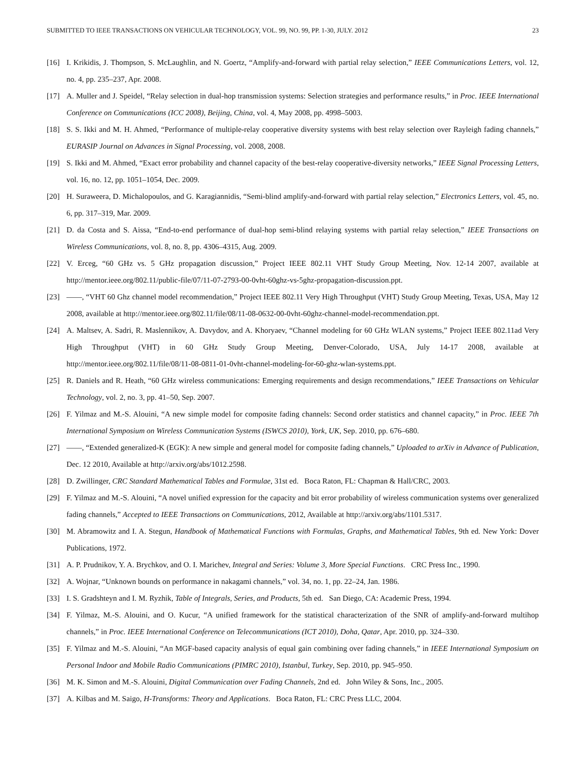SUBMITTED TO IEEE TRANSACTIONS ON VEHICULAR TECHNOLOGY, VOL. 99, NO. 99, PP. 1-30, JULY. 2012 23
[16] I. Krikidis, J. Thompson, S. McLaughlin, and N. Goertz, “Amplify-and-forward with partial relay selection,” IEEE Communications Letters, vol. 12, no. 4, pp. 235–237, Apr. 2008.
[17] A. Muller and J. Speidel, “Relay selection in dual-hop transmission systems: Selection strategies and performance results,” in Proc. IEEE International Conference on Communications (ICC 2008), Beijing, China, vol. 4, May 2008, pp. 4998–5003.
[18] S. S. Ikki and M. H. Ahmed, “Performance of multiple-relay cooperative diversity systems with best relay selection over Rayleigh fading channels,” EURASIP Journal on Advances in Signal Processing, vol. 2008, 2008.
[19] S. Ikki and M. Ahmed, “Exact error probability and channel capacity of the best-relay cooperative-diversity networks,” IEEE Signal Processing Letters, vol. 16, no. 12, pp. 1051–1054, Dec. 2009.
[20] H. Suraweera, D. Michalopoulos, and G. Karagiannidis, “Semi-blind amplify-and-forward with partial relay selection,” Electronics Letters, vol. 45, no. 6, pp. 317–319, Mar. 2009.
[21] D. da Costa and S. Aissa, “End-to-end performance of dual-hop semi-blind relaying systems with partial relay selection,” IEEE Transactions on Wireless Communications, vol. 8, no. 8, pp. 4306–4315, Aug. 2009.
[22] V. Erceg, “60 GHz vs. 5 GHz propagation discussion,” Project IEEE 802.11 VHT Study Group Meeting, Nov. 12-14 2007, available at http://mentor.ieee.org/802.11/public-file/07/11-07-2793-00-0vht-60ghz-vs-5ghz-propagation-discussion.ppt.
[23] ——, “VHT 60 Ghz channel model recommendation,” Project IEEE 802.11 Very High Throughput (VHT) Study Group Meeting, Texas, USA, May 12 2008, available at http://mentor.ieee.org/802.11/file/08/11-08-0632-00-0vht-60ghz-channel-model-recommendation.ppt.
[24] A. Maltsev, A. Sadri, R. Maslennikov, A. Davydov, and A. Khoryaev, “Channel modeling for 60 GHz WLAN systems,” Project IEEE 802.11ad Very High Throughput (VHT) in 60 GHz Study Group Meeting, Denver-Colorado, USA, July 14-17 2008, available at http://mentor.ieee.org/802.11/file/08/11-08-0811-01-0vht-channel-modeling-for-60-ghz-wlan-systems.ppt.
[25] R. Daniels and R. Heath, “60 GHz wireless communications: Emerging requirements and design recommendations,” IEEE Transactions on Vehicular Technology, vol. 2, no. 3, pp. 41–50, Sep. 2007.
[26] F. Yilmaz and M.-S. Alouini, “A new simple model for composite fading channels: Second order statistics and channel capacity,” in Proc. IEEE 7th International Symposium on Wireless Communication Systems (ISWCS 2010), York, UK, Sep. 2010, pp. 676–680.
[27] ——, “Extended generalized-K (EGK): A new simple and general model for composite fading channels,” Uploaded to arXiv in Advance of Publication, Dec. 12 2010, Available at http://arxiv.org/abs/1012.2598.
[28] D. Zwillinger, CRC Standard Mathematical Tables and Formulae, 31st ed. Boca Raton, FL: Chapman & Hall/CRC, 2003.
[29] F. Yilmaz and M.-S. Alouini, “A novel unified expression for the capacity and bit error probability of wireless communication systems over generalized fading channels,” Accepted to IEEE Transactions on Communications, 2012, Available at http://arxiv.org/abs/1101.5317.
[30] M. Abramowitz and I. A. Stegun, Handbook of Mathematical Functions with Formulas, Graphs, and Mathematical Tables, 9th ed. New York: Dover Publications, 1972.
[31] A. P. Prudnikov, Y. A. Brychkov, and O. I. Marichev, Integral and Series: Volume 3, More Special Functions. CRC Press Inc., 1990.
[32] A. Wojnar, “Unknown bounds on performance in nakagami channels,” vol. 34, no. 1, pp. 22–24, Jan. 1986.
[33] I. S. Gradshteyn and I. M. Ryzhik, Table of Integrals, Series, and Products, 5th ed. San Diego, CA: Academic Press, 1994.
[34] F. Yilmaz, M.-S. Alouini, and O. Kucur, “A unified framework for the statistical characterization of the SNR of amplify-and-forward multihop channels,” in Proc. IEEE International Conference on Telecommunications (ICT 2010), Doha, Qatar, Apr. 2010, pp. 324–330.
[35] F. Yilmaz and M.-S. Alouini, “An MGF-based capacity analysis of equal gain combining over fading channels,” in IEEE International Symposium on Personal Indoor and Mobile Radio Communications (PIMRC 2010), Istanbul, Turkey, Sep. 2010, pp. 945–950.
[36] M. K. Simon and M.-S. Alouini, Digital Communication over Fading Channels, 2nd ed. John Wiley & Sons, Inc., 2005.
[37] A. Kilbas and M. Saigo, H-Transforms: Theory and Applications. Boca Raton, FL: CRC Press LLC, 2004.